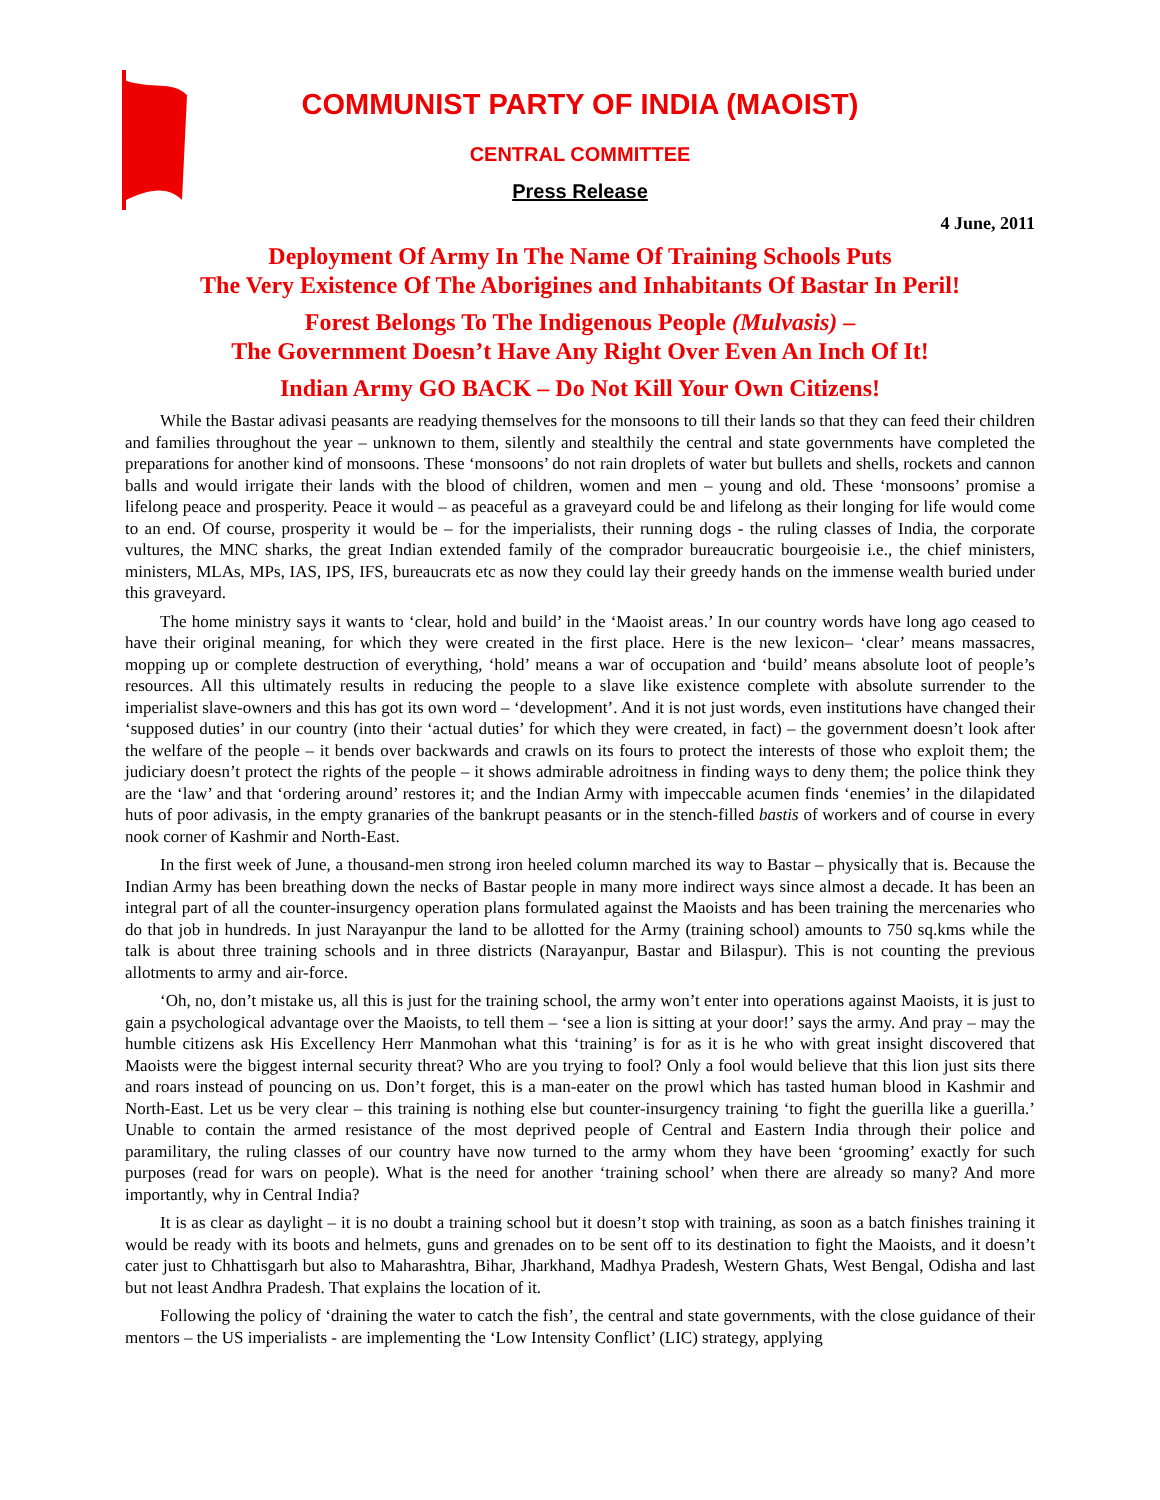COMMUNIST PARTY OF INDIA (MAOIST)
CENTRAL COMMITTEE
Press Release
4 June, 2011
Deployment Of Army In The Name Of Training Schools Puts
The Very Existence Of The Aborigines and Inhabitants Of Bastar In Peril!
Forest Belongs To The Indigenous People (Mulvasis) –
The Government Doesn’t Have Any Right Over Even An Inch Of It!
Indian Army GO BACK – Do Not Kill Your Own Citizens!
While the Bastar adivasi peasants are readying themselves for the monsoons to till their lands so that they can feed their children and families throughout the year – unknown to them, silently and stealthily the central and state governments have completed the preparations for another kind of monsoons. These ‘monsoons’ do not rain droplets of water but bullets and shells, rockets and cannon balls and would irrigate their lands with the blood of children, women and men – young and old. These ‘monsoons’ promise a lifelong peace and prosperity. Peace it would – as peaceful as a graveyard could be and lifelong as their longing for life would come to an end. Of course, prosperity it would be – for the imperialists, their running dogs - the ruling classes of India, the corporate vultures, the MNC sharks, the great Indian extended family of the comprador bureaucratic bourgeoisie i.e., the chief ministers, ministers, MLAs, MPs, IAS, IPS, IFS, bureaucrats etc as now they could lay their greedy hands on the immense wealth buried under this graveyard.
The home ministry says it wants to ‘clear, hold and build’ in the ‘Maoist areas.’ In our country words have long ago ceased to have their original meaning, for which they were created in the first place. Here is the new lexicon– ‘clear’ means massacres, mopping up or complete destruction of everything, ‘hold’ means a war of occupation and ‘build’ means absolute loot of people’s resources. All this ultimately results in reducing the people to a slave like existence complete with absolute surrender to the imperialist slave-owners and this has got its own word – ‘development’. And it is not just words, even institutions have changed their ‘supposed duties’ in our country (into their ‘actual duties’ for which they were created, in fact) – the government doesn’t look after the welfare of the people – it bends over backwards and crawls on its fours to protect the interests of those who exploit them; the judiciary doesn’t protect the rights of the people – it shows admirable adroitness in finding ways to deny them; the police think they are the ‘law’ and that ‘ordering around’ restores it; and the Indian Army with impeccable acumen finds ‘enemies’ in the dilapidated huts of poor adivasis, in the empty granaries of the bankrupt peasants or in the stench-filled bastis of workers and of course in every nook corner of Kashmir and North-East.
In the first week of June, a thousand-men strong iron heeled column marched its way to Bastar – physically that is. Because the Indian Army has been breathing down the necks of Bastar people in many more indirect ways since almost a decade. It has been an integral part of all the counter-insurgency operation plans formulated against the Maoists and has been training the mercenaries who do that job in hundreds. In just Narayanpur the land to be allotted for the Army (training school) amounts to 750 sq.kms while the talk is about three training schools and in three districts (Narayanpur, Bastar and Bilaspur). This is not counting the previous allotments to army and air-force.
‘Oh, no, don’t mistake us, all this is just for the training school, the army won’t enter into operations against Maoists, it is just to gain a psychological advantage over the Maoists, to tell them – ‘see a lion is sitting at your door!’ says the army. And pray – may the humble citizens ask His Excellency Herr Manmohan what this ‘training’ is for as it is he who with great insight discovered that Maoists were the biggest internal security threat? Who are you trying to fool? Only a fool would believe that this lion just sits there and roars instead of pouncing on us. Don’t forget, this is a man-eater on the prowl which has tasted human blood in Kashmir and North-East. Let us be very clear – this training is nothing else but counter-insurgency training ‘to fight the guerilla like a guerilla.’ Unable to contain the armed resistance of the most deprived people of Central and Eastern India through their police and paramilitary, the ruling classes of our country have now turned to the army whom they have been ‘grooming’ exactly for such purposes (read for wars on people). What is the need for another ‘training school’ when there are already so many? And more importantly, why in Central India?
It is as clear as daylight – it is no doubt a training school but it doesn’t stop with training, as soon as a batch finishes training it would be ready with its boots and helmets, guns and grenades on to be sent off to its destination to fight the Maoists, and it doesn’t cater just to Chhattisgarh but also to Maharashtra, Bihar, Jharkhand, Madhya Pradesh, Western Ghats, West Bengal, Odisha and last but not least Andhra Pradesh. That explains the location of it.
Following the policy of ‘draining the water to catch the fish’, the central and state governments, with the close guidance of their mentors – the US imperialists - are implementing the ‘Low Intensity Conflict’ (LIC) strategy, applying